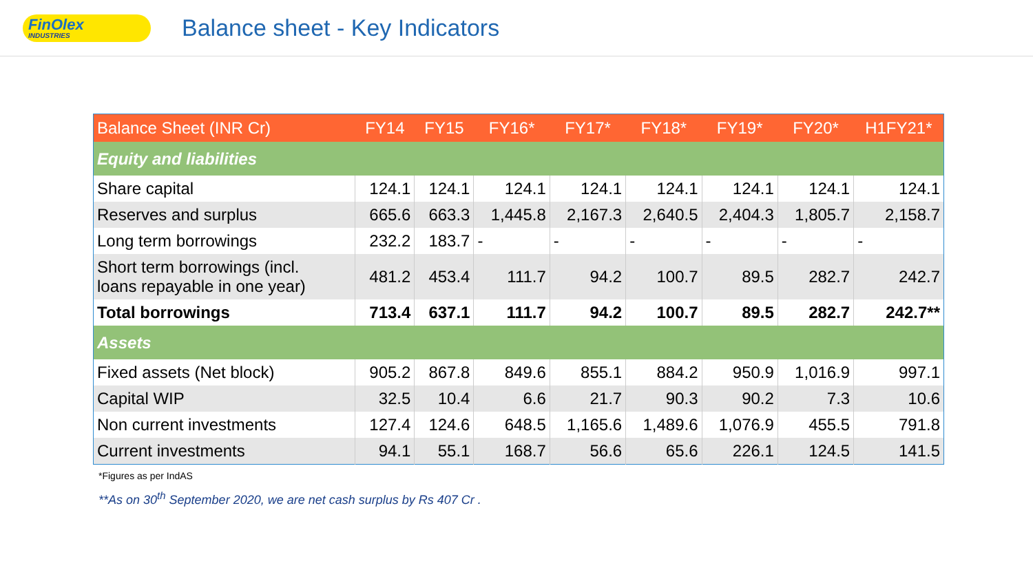FinOlex
INDUSTRIES
Balance sheet - Key Indicators
| Balance Sheet (INR Cr) | FY14 | FY15 | FY16* | FY17* | FY18* | FY19* | FY20* | H1FY21* |
| --- | --- | --- | --- | --- | --- | --- | --- | --- |
| Equity and liabilities | | | | | | | | |
| Share capital | 124.1 | 124.1 | 124.1 | 124.1 | 124.1 | 124.1 | 124.1 | 124.1 |
| Reserves and surplus | 665.6 | 663.3 | 1,445.8 | 2,167.3 | 2,640.5 | 2,404.3 | 1,805.7 | 2,158.7 |
| Long term borrowings | 232.2 | 183.7 | - | - | - | - | - | - |
| Short term borrowings (incl. loans repayable in one year) | 481.2 | 453.4 | 111.7 | 94.2 | 100.7 | 89.5 | 282.7 | 242.7 |
| Total borrowings | 713.4 | 637.1 | 111.7 | 94.2 | 100.7 | 89.5 | 282.7 | 242.7** |
| Assets | | | | | | | | |
| Fixed assets (Net block) | 905.2 | 867.8 | 849.6 | 855.1 | 884.2 | 950.9 | 1,016.9 | 997.1 |
| Capital WIP | 32.5 | 10.4 | 6.6 | 21.7 | 90.3 | 90.2 | 7.3 | 10.6 |
| Non current investments | 127.4 | 124.6 | 648.5 | 1,165.6 | 1,489.6 | 1,076.9 | 455.5 | 791.8 |
| Current investments | 94.1 | 55.1 | 168.7 | 56.6 | 65.6 | 226.1 | 124.5 | 141.5 |
*Figures as per IndAS
**As on 30<sup>th</sup> September 2020, we are net cash surplus by Rs 407 Cr .